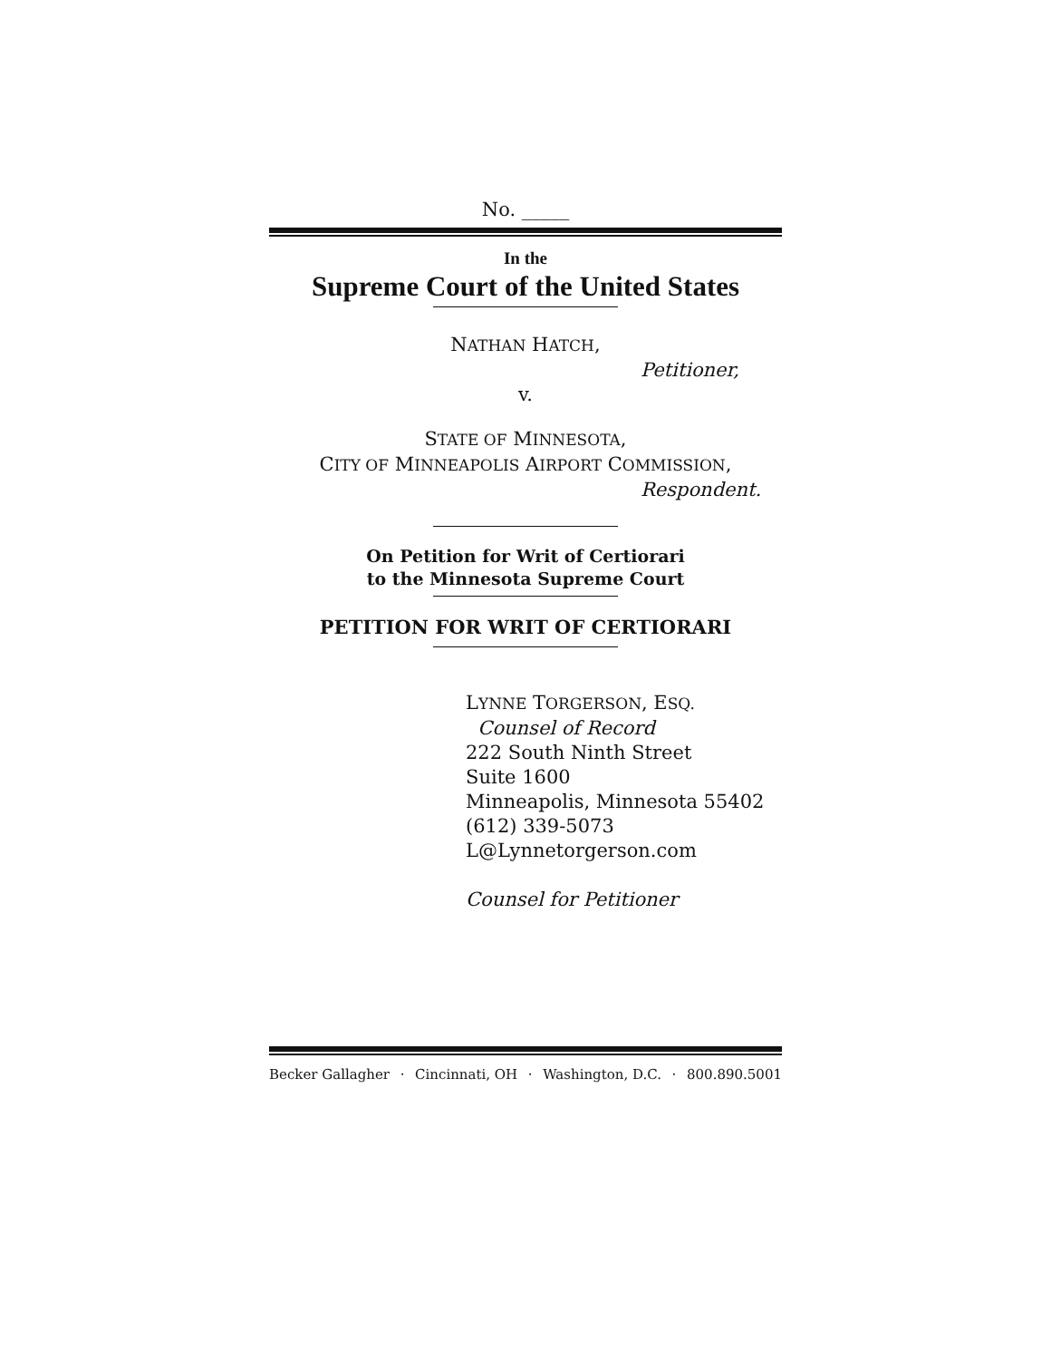No. _____
In the
Supreme Court of the United States
NATHAN HATCH,
Petitioner,
v.
STATE OF MINNESOTA,
CITY OF MINNEAPOLIS AIRPORT COMMISSION,
Respondent.
On Petition for Writ of Certiorari
to the Minnesota Supreme Court
PETITION FOR WRIT OF CERTIORARI
LYNNE TORGERSON, ESQ.
Counsel of Record
222 South Ninth Street
Suite 1600
Minneapolis, Minnesota 55402
(612) 339-5073
L@Lynnetorgerson.com
Counsel for Petitioner
Becker Gallagher · Cincinnati, OH · Washington, D.C. · 800.890.5001